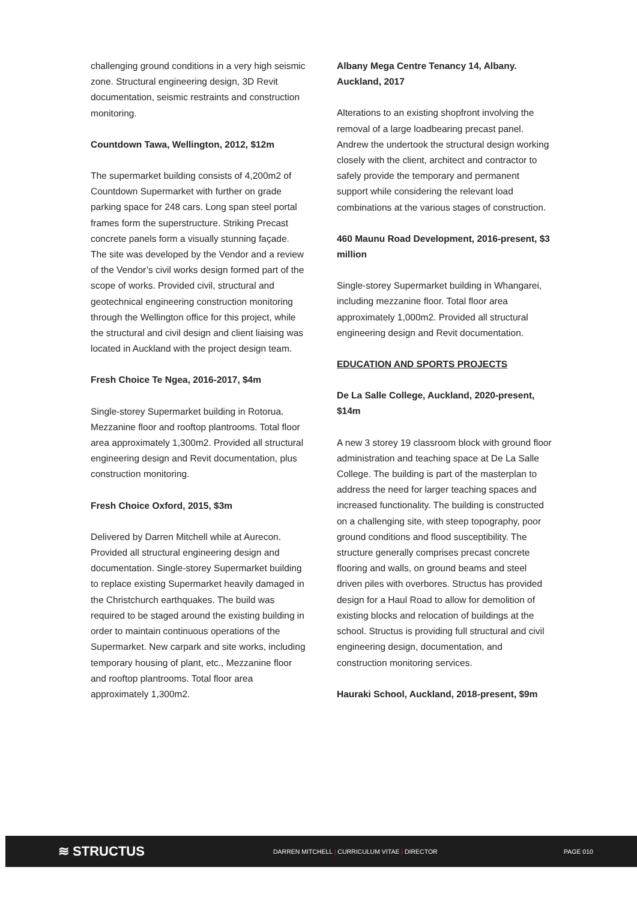challenging ground conditions in a very high seismic zone. Structural engineering design, 3D Revit documentation, seismic restraints and construction monitoring.
Countdown Tawa, Wellington, 2012, $12m
The supermarket building consists of 4,200m2 of Countdown Supermarket with further on grade parking space for 248 cars. Long span steel portal frames form the superstructure. Striking Precast concrete panels form a visually stunning façade. The site was developed by the Vendor and a review of the Vendor’s civil works design formed part of the scope of works. Provided civil, structural and geotechnical engineering construction monitoring through the Wellington office for this project, while the structural and civil design and client liaising was located in Auckland with the project design team.
Fresh Choice Te Ngea, 2016-2017, $4m
Single-storey Supermarket building in Rotorua. Mezzanine floor and rooftop plantrooms. Total floor area approximately 1,300m2. Provided all structural engineering design and Revit documentation, plus construction monitoring.
Fresh Choice Oxford, 2015, $3m
Delivered by Darren Mitchell while at Aurecon. Provided all structural engineering design and documentation. Single-storey Supermarket building to replace existing Supermarket heavily damaged in the Christchurch earthquakes. The build was required to be staged around the existing building in order to maintain continuous operations of the Supermarket. New carpark and site works, including temporary housing of plant, etc., Mezzanine floor and rooftop plantrooms. Total floor area approximately 1,300m2.
Albany Mega Centre Tenancy 14, Albany. Auckland, 2017
Alterations to an existing shopfront involving the removal of a large loadbearing precast panel. Andrew the undertook the structural design working closely with the client, architect and contractor to safely provide the temporary and permanent support while considering the relevant load combinations at the various stages of construction.
460 Maunu Road Development, 2016-present, $3 million
Single-storey Supermarket building in Whangarei, including mezzanine floor. Total floor area approximately 1,000m2. Provided all structural engineering design and Revit documentation.
EDUCATION AND SPORTS PROJECTS
De La Salle College, Auckland, 2020-present, $14m
A new 3 storey 19 classroom block with ground floor administration and teaching space at De La Salle College. The building is part of the masterplan to address the need for larger teaching spaces and increased functionality. The building is constructed on a challenging site, with steep topography, poor ground conditions and flood susceptibility. The structure generally comprises precast concrete flooring and walls, on ground beams and steel driven piles with overbores. Structus has provided design for a Haul Road to allow for demolition of existing blocks and relocation of buildings at the school. Structus is providing full structural and civil engineering design, documentation, and construction monitoring services.
Hauraki School, Auckland, 2018-present, $9m
≋ STRUCTUS
DARREN MITCHELL | CURRICULUM VITAE | DIRECTOR PAGE 010